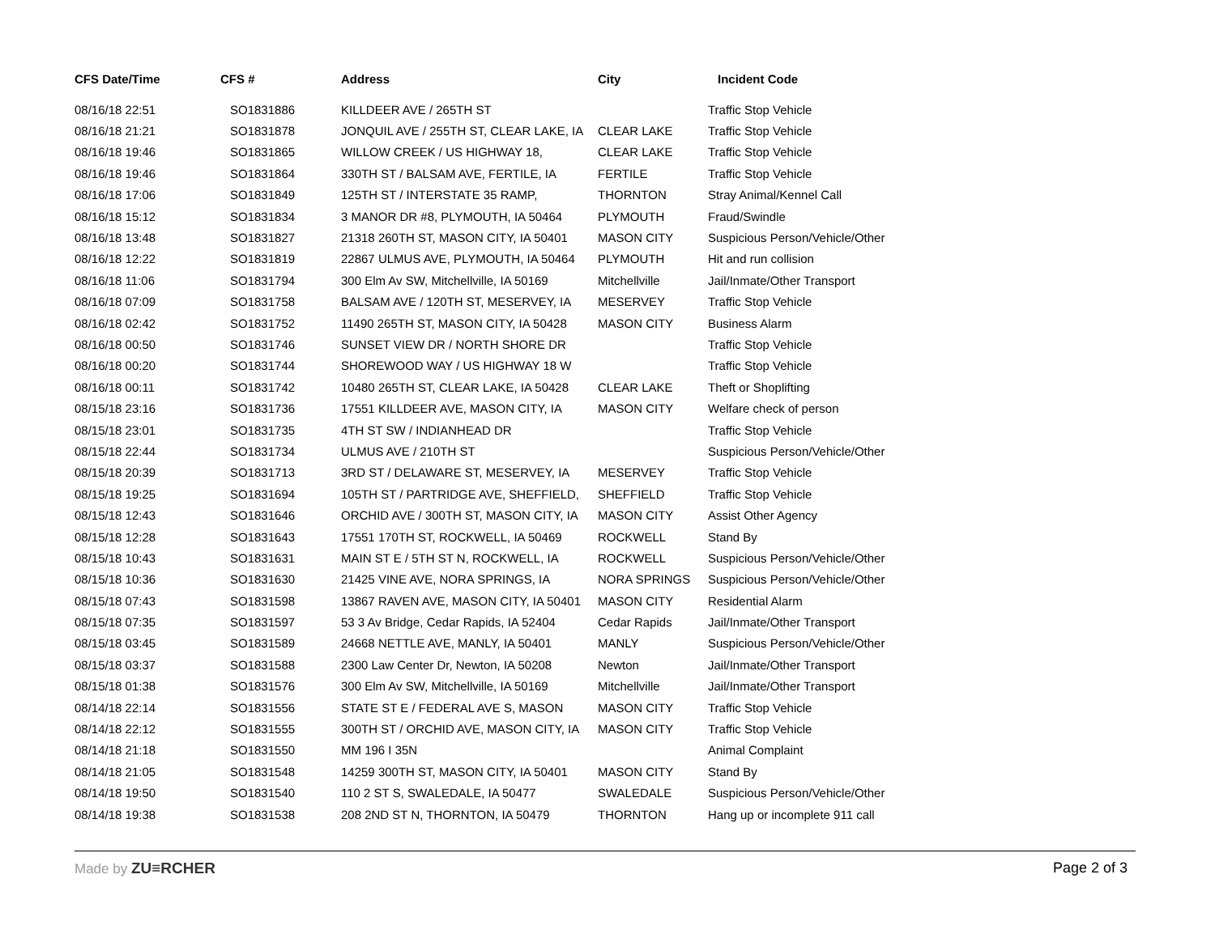| CFS Date/Time | CFS # | Address | City | Incident Code |
| --- | --- | --- | --- | --- |
| 08/16/18 22:51 | SO1831886 | KILLDEER AVE / 265TH ST | | Traffic Stop Vehicle |
| 08/16/18 21:21 | SO1831878 | JONQUIL AVE / 255TH ST, CLEAR LAKE, IA | CLEAR LAKE | Traffic Stop Vehicle |
| 08/16/18 19:46 | SO1831865 | WILLOW CREEK / US HIGHWAY 18, | CLEAR LAKE | Traffic Stop Vehicle |
| 08/16/18 19:46 | SO1831864 | 330TH ST / BALSAM AVE, FERTILE, IA | FERTILE | Traffic Stop Vehicle |
| 08/16/18 17:06 | SO1831849 | 125TH ST / INTERSTATE 35 RAMP, | THORNTON | Stray Animal/Kennel Call |
| 08/16/18 15:12 | SO1831834 | 3 MANOR DR #8, PLYMOUTH, IA 50464 | PLYMOUTH | Fraud/Swindle |
| 08/16/18 13:48 | SO1831827 | 21318 260TH ST, MASON CITY, IA 50401 | MASON CITY | Suspicious Person/Vehicle/Other |
| 08/16/18 12:22 | SO1831819 | 22867 ULMUS AVE, PLYMOUTH, IA 50464 | PLYMOUTH | Hit and run collision |
| 08/16/18 11:06 | SO1831794 | 300 Elm Av SW, Mitchellville, IA 50169 | Mitchellville | Jail/Inmate/Other Transport |
| 08/16/18 07:09 | SO1831758 | BALSAM AVE / 120TH ST, MESERVEY, IA | MESERVEY | Traffic Stop Vehicle |
| 08/16/18 02:42 | SO1831752 | 11490 265TH ST, MASON CITY, IA 50428 | MASON CITY | Business Alarm |
| 08/16/18 00:50 | SO1831746 | SUNSET VIEW DR / NORTH SHORE DR | | Traffic Stop Vehicle |
| 08/16/18 00:20 | SO1831744 | SHOREWOOD WAY / US HIGHWAY 18 W | | Traffic Stop Vehicle |
| 08/16/18 00:11 | SO1831742 | 10480 265TH ST, CLEAR LAKE, IA 50428 | CLEAR LAKE | Theft or Shoplifting |
| 08/15/18 23:16 | SO1831736 | 17551 KILLDEER AVE, MASON CITY, IA | MASON CITY | Welfare check of person |
| 08/15/18 23:01 | SO1831735 | 4TH ST SW / INDIANHEAD DR | | Traffic Stop Vehicle |
| 08/15/18 22:44 | SO1831734 | ULMUS AVE / 210TH ST | | Suspicious Person/Vehicle/Other |
| 08/15/18 20:39 | SO1831713 | 3RD ST / DELAWARE ST, MESERVEY, IA | MESERVEY | Traffic Stop Vehicle |
| 08/15/18 19:25 | SO1831694 | 105TH ST / PARTRIDGE AVE, SHEFFIELD, | SHEFFIELD | Traffic Stop Vehicle |
| 08/15/18 12:43 | SO1831646 | ORCHID AVE / 300TH ST, MASON CITY, IA | MASON CITY | Assist Other Agency |
| 08/15/18 12:28 | SO1831643 | 17551 170TH ST, ROCKWELL, IA 50469 | ROCKWELL | Stand By |
| 08/15/18 10:43 | SO1831631 | MAIN ST E / 5TH ST N, ROCKWELL, IA | ROCKWELL | Suspicious Person/Vehicle/Other |
| 08/15/18 10:36 | SO1831630 | 21425 VINE AVE, NORA SPRINGS, IA | NORA SPRINGS | Suspicious Person/Vehicle/Other |
| 08/15/18 07:43 | SO1831598 | 13867 RAVEN AVE, MASON CITY, IA 50401 | MASON CITY | Residential Alarm |
| 08/15/18 07:35 | SO1831597 | 53 3 Av Bridge, Cedar Rapids, IA 52404 | Cedar Rapids | Jail/Inmate/Other Transport |
| 08/15/18 03:45 | SO1831589 | 24668 NETTLE AVE, MANLY, IA 50401 | MANLY | Suspicious Person/Vehicle/Other |
| 08/15/18 03:37 | SO1831588 | 2300 Law Center Dr, Newton, IA 50208 | Newton | Jail/Inmate/Other Transport |
| 08/15/18 01:38 | SO1831576 | 300 Elm Av SW, Mitchellville, IA 50169 | Mitchellville | Jail/Inmate/Other Transport |
| 08/14/18 22:14 | SO1831556 | STATE ST E / FEDERAL AVE S, MASON | MASON CITY | Traffic Stop Vehicle |
| 08/14/18 22:12 | SO1831555 | 300TH ST / ORCHID AVE, MASON CITY, IA | MASON CITY | Traffic Stop Vehicle |
| 08/14/18 21:18 | SO1831550 | MM 196 I 35N | | Animal Complaint |
| 08/14/18 21:05 | SO1831548 | 14259 300TH ST, MASON CITY, IA 50401 | MASON CITY | Stand By |
| 08/14/18 19:50 | SO1831540 | 110 2 ST S, SWALEDALE, IA 50477 | SWALEDALE | Suspicious Person/Vehicle/Other |
| 08/14/18 19:38 | SO1831538 | 208 2ND ST N, THORNTON, IA 50479 | THORNTON | Hang up or incomplete 911 call |
Made by ZU≡RCHER Page 2 of 3